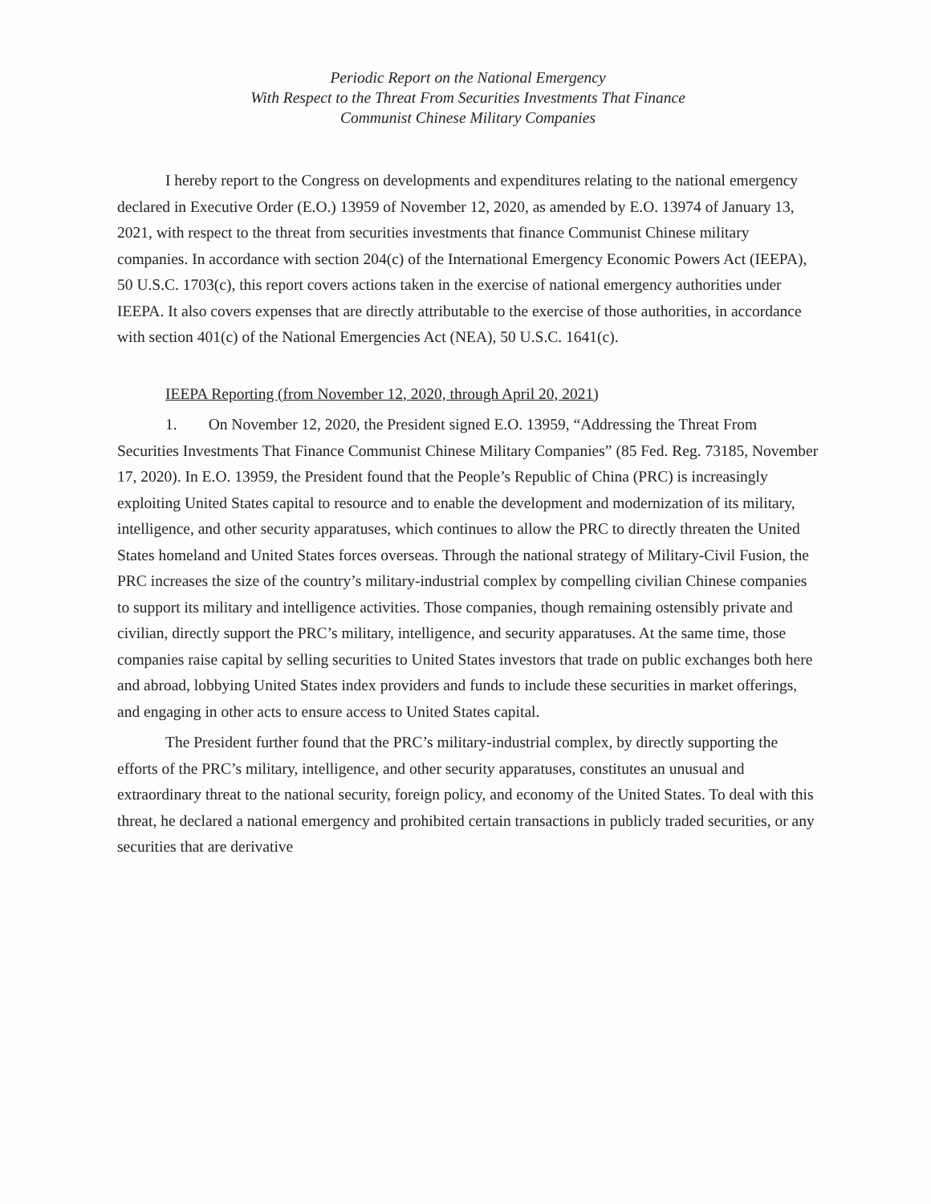Periodic Report on the National Emergency
With Respect to the Threat From Securities Investments That Finance
Communist Chinese Military Companies
I hereby report to the Congress on developments and expenditures relating to the national emergency declared in Executive Order (E.O.) 13959 of November 12, 2020, as amended by E.O. 13974 of January 13, 2021, with respect to the threat from securities investments that finance Communist Chinese military companies. In accordance with section 204(c) of the International Emergency Economic Powers Act (IEEPA), 50 U.S.C. 1703(c), this report covers actions taken in the exercise of national emergency authorities under IEEPA. It also covers expenses that are directly attributable to the exercise of those authorities, in accordance with section 401(c) of the National Emergencies Act (NEA), 50 U.S.C. 1641(c).
IEEPA Reporting (from November 12, 2020, through April 20, 2021)
1. On November 12, 2020, the President signed E.O. 13959, “Addressing the Threat From Securities Investments That Finance Communist Chinese Military Companies” (85 Fed. Reg. 73185, November 17, 2020). In E.O. 13959, the President found that the People’s Republic of China (PRC) is increasingly exploiting United States capital to resource and to enable the development and modernization of its military, intelligence, and other security apparatuses, which continues to allow the PRC to directly threaten the United States homeland and United States forces overseas. Through the national strategy of Military-Civil Fusion, the PRC increases the size of the country’s military-industrial complex by compelling civilian Chinese companies to support its military and intelligence activities. Those companies, though remaining ostensibly private and civilian, directly support the PRC’s military, intelligence, and security apparatuses. At the same time, those companies raise capital by selling securities to United States investors that trade on public exchanges both here and abroad, lobbying United States index providers and funds to include these securities in market offerings, and engaging in other acts to ensure access to United States capital.
The President further found that the PRC’s military-industrial complex, by directly supporting the efforts of the PRC’s military, intelligence, and other security apparatuses, constitutes an unusual and extraordinary threat to the national security, foreign policy, and economy of the United States. To deal with this threat, he declared a national emergency and prohibited certain transactions in publicly traded securities, or any securities that are derivative